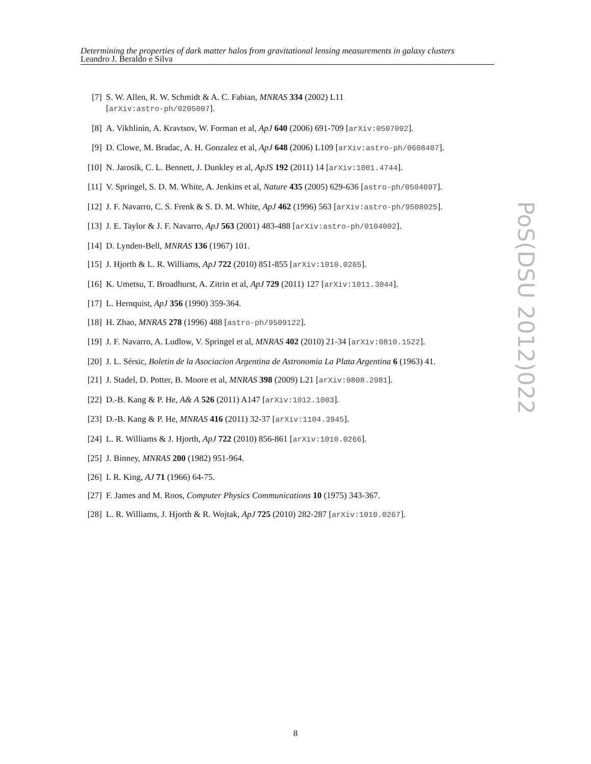Determining the properties of dark matter halos from gravitational lensing measurements in galaxy clusters
Leandro J. Beraldo e Silva
[7] S. W. Allen, R. W. Schmidt & A. C. Fabian, MNRAS 334 (2002) L11
[arXiv:astro-ph/0205007].
[8] A. Vikhlinin, A. Kravtsov, W. Forman et al, ApJ 640 (2006) 691-709 [arXiv:0507092].
[9] D. Clowe, M. Bradac, A. H. Gonzalez et al, ApJ 648 (2006) L109 [arXiv:astro-ph/0608407].
[10] N. Jarosik, C. L. Bennett, J. Dunkley et al, ApJS 192 (2011) 14 [arXiv:1001.4744].
[11] V. Springel, S. D. M. White, A. Jenkins et al, Nature 435 (2005) 629-636 [astro-ph/0504097].
[12] J. F. Navarro, C. S. Frenk & S. D. M. White, ApJ 462 (1996) 563 [arXiv:astro-ph/9508025].
[13] J. E. Taylor & J. F. Navarro, ApJ 563 (2001) 483-488 [arXiv:astro-ph/0104002].
[14] D. Lynden-Bell, MNRAS 136 (1967) 101.
[15] J. Hjorth & L. R. Williams, ApJ 722 (2010) 851-855 [arXiv:1010.0265].
[16] K. Umetsu, T. Broadhurst, A. Zitrin et al, ApJ 729 (2011) 127 [arXiv:1011.3044].
[17] L. Hernquist, ApJ 356 (1990) 359-364.
[18] H. Zhao, MNRAS 278 (1996) 488 [astro-ph/9509122].
[19] J. F. Navarro, A. Ludlow, V. Springel et al, MNRAS 402 (2010) 21-34 [arXiv:0810.1522].
[20] J. L. Sérsic, Boletin de la Asociacion Argentina de Astronomia La Plata Argentina 6 (1963) 41.
[21] J. Stadel, D. Potter, B. Moore et al, MNRAS 398 (2009) L21 [arXiv:0808.2981].
[22] D.-B. Kang & P. He, A& A 526 (2011) A147 [arXiv:1012.1003].
[23] D.-B. Kang & P. He, MNRAS 416 (2011) 32-37 [arXiv:1104.3945].
[24] L. R. Williams & J. Hjorth, ApJ 722 (2010) 856-861 [arXiv:1010.0266].
[25] J. Binney, MNRAS 200 (1982) 951-964.
[26] I. R. King, AJ 71 (1966) 64-75.
[27] F. James and M. Roos, Computer Physics Communications 10 (1975) 343-367.
[28] L. R. Williams, J. Hjorth & R. Wojtak, ApJ 725 (2010) 282-287 [arXiv:1010.0267].
PoS(DSU 2012)022
8